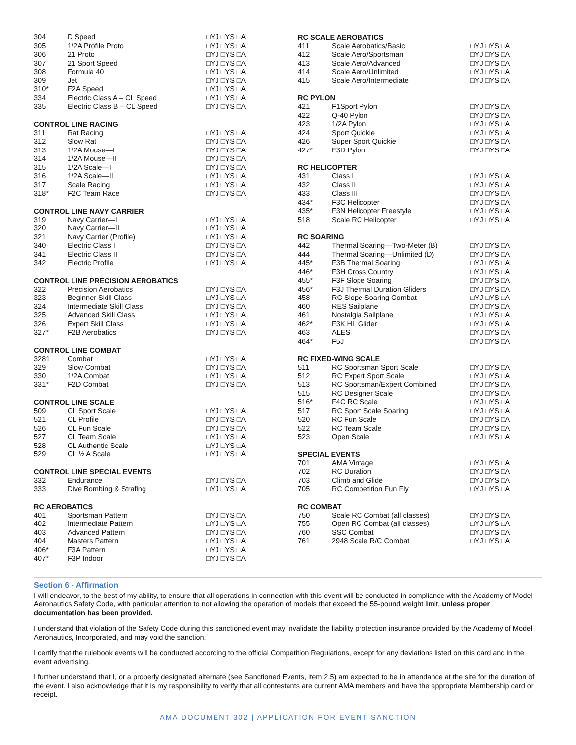| 304 | D Speed | □YJ □YS □A |
| 305 | 1/2A Profile Proto | □YJ □YS □A |
| 306 | 21 Proto | □YJ □YS □A |
| 307 | 21 Sport Speed | □YJ □YS □A |
| 308 | Formula 40 | □YJ □YS □A |
| 309 | Jet | □YJ □YS □A |
| 310* | F2A Speed | □YJ □YS □A |
| 334 | Electric Class A – CL Speed | □YJ □YS □A |
| 335 | Electric Class B – CL Speed | □YJ □YS □A |
| CONTROL LINE RACING | | |
| 311 | Rat Racing | □YJ □YS □A |
| 312 | Slow Rat | □YJ □YS □A |
| 313 | 1/2A Mouse—I | □YJ □YS □A |
| 314 | 1/2A Mouse—II | □YJ □YS □A |
| 315 | 1/2A Scale—I | □YJ □YS □A |
| 316 | 1/2A Scale—II | □YJ □YS □A |
| 317 | Scale Racing | □YJ □YS □A |
| 318* | F2C Team Race | □YJ □YS □A |
| CONTROL LINE NAVY CARRIER | | |
| 319 | Navy Carrier—I | □YJ □YS □A |
| 320 | Navy Carrier—II | □YJ □YS □A |
| 321 | Navy Carrier (Profile) | □YJ □YS □A |
| 340 | Electric Class I | □YJ □YS □A |
| 341 | Electric Class II | □YJ □YS □A |
| 342 | Electric Profile | □YJ □YS □A |
| CONTROL LINE PRECISION AEROBATICS | | |
| 322 | Precision Aerobatics | □YJ □YS □A |
| 323 | Beginner Skill Class | □YJ □YS □A |
| 324 | Intermediate Skill Class | □YJ □YS □A |
| 325 | Advanced Skill Class | □YJ □YS □A |
| 326 | Expert Skill Class | □YJ □YS □A |
| 327* | F2B Aerobatics | □YJ □YS □A |
| CONTROL LINE COMBAT | | |
| 3281 | Combat | □YJ □YS □A |
| 329 | Slow Combat | □YJ □YS □A |
| 330 | 1/2A Combat | □YJ □YS □A |
| 331* | F2D Combat | □YJ □YS □A |
| CONTROL LINE SCALE | | |
| 509 | CL Sport Scale | □YJ □YS □A |
| 521 | CL Profile | □YJ □YS □A |
| 526 | CL Fun Scale | □YJ □YS □A |
| 527 | CL Team Scale | □YJ □YS □A |
| 528 | CL Authentic Scale | □YJ □YS □A |
| 529 | CL ½ A Scale | □YJ □YS □A |
| CONTROL LINE SPECIAL EVENTS | | |
| 332 | Endurance | □YJ □YS □A |
| 333 | Dive Bombing & Strafing | □YJ □YS □A |
| RC AEROBATICS | | |
| 401 | Sportsman Pattern | □YJ □YS □A |
| 402 | Intermediate Pattern | □YJ □YS □A |
| 403 | Advanced Pattern | □YJ □YS □A |
| 404 | Masters Pattern | □YJ □YS □A |
| 406* | F3A Pattern | □YJ □YS □A |
| 407* | F3P Indoor | □YJ □YS □A |
| RC SCALE AEROBATICS | | |
| --- | --- | --- |
| 411 | Scale Aerobatics/Basic | □YJ □YS □A |
| 412 | Scale Aero/Sportsman | □YJ □YS □A |
| 413 | Scale Aero/Advanced | □YJ □YS □A |
| 414 | Scale Aero/Unlimited | □YJ □YS □A |
| 415 | Scale Aero/Intermediate | □YJ □YS □A |
| RC PYLON | | |
| 421 | F1Sport Pylon | □YJ □YS □A |
| 422 | Q-40 Pylon | □YJ □YS □A |
| 423 | 1/2A Pylon | □YJ □YS □A |
| 424 | Sport Quickie | □YJ □YS □A |
| 426 | Super Sport Quickie | □YJ □YS □A |
| 427* | F3D Pylon | □YJ □YS □A |
| RC HELICOPTER | | |
| 431 | Class I | □YJ □YS □A |
| 432 | Class II | □YJ □YS □A |
| 433 | Class III | □YJ □YS □A |
| 434* | F3C Helicopter | □YJ □YS □A |
| 435* | F3N Helicopter Freestyle | □YJ □YS □A |
| 518 | Scale RC Helicopter | □YJ □YS □A |
| RC SOARING | | |
| 442 | Thermal Soaring—Two-Meter (B) | □YJ □YS □A |
| 444 | Thermal Soaring—Unlimited (D) | □YJ □YS □A |
| 445* | F3B Thermal Soaring | □YJ □YS □A |
| 446* | F3H Cross Country | □YJ □YS □A |
| 455* | F3F Slope Soaring | □YJ □YS □A |
| 456* | F3J Thermal Duration Gliders | □YJ □YS □A |
| 458 | RC Slope Soaring Combat | □YJ □YS □A |
| 460 | RES Sailplane | □YJ □YS □A |
| 461 | Nostalgia Sailplane | □YJ □YS □A |
| 462* | F3K HL Glider | □YJ □YS □A |
| 463 | ALES | □YJ □YS □A |
| 464* | F5J | □YJ □YS □A |
| RC FIXED-WING SCALE | | |
| 511 | RC Sportsman Sport Scale | □YJ □YS □A |
| 512 | RC Expert Sport Scale | □YJ □YS □A |
| 513 | RC Sportsman/Expert Combined | □YJ □YS □A |
| 515 | RC Designer Scale | □YJ □YS □A |
| 516* | F4C RC Scale | □YJ □YS □A |
| 517 | RC Sport Scale Soaring | □YJ □YS □A |
| 520 | RC Fun Scale | □YJ □YS □A |
| 522 | RC Team Scale | □YJ □YS □A |
| 523 | Open Scale | □YJ □YS □A |
| SPECIAL EVENTS | | |
| 701 | AMA Vintage | □YJ □YS □A |
| 702 | RC Duration | □YJ □YS □A |
| 703 | Climb and Glide | □YJ □YS □A |
| 705 | RC Competition Fun Fly | □YJ □YS □A |
| RC COMBAT | | |
| 750 | Scale RC Combat (all classes) | □YJ □YS □A |
| 755 | Open RC Combat (all classes) | □YJ □YS □A |
| 760 | SSC Combat | □YJ □YS □A |
| 761 | 2948 Scale R/C Combat | □YJ □YS □A |
Section 6 - Affirmation
I will endeavor, to the best of my ability, to ensure that all operations in connection with this event will be conducted in compliance with the Academy of Model Aeronautics Safety Code, with particular attention to not allowing the operation of models that exceed the 55-pound weight limit, unless proper documentation has been provided.
I understand that violation of the Safety Code during this sanctioned event may invalidate the liability protection insurance provided by the Academy of Model Aeronautics, Incorporated, and may void the sanction.
I certify that the rulebook events will be conducted according to the official Competition Regulations, except for any deviations listed on this card and in the event advertising.
I further understand that I, or a properly designated alternate (see Sanctioned Events, item 2.5) am expected to be in attendance at the site for the duration of the event. I also acknowledge that it is my responsibility to verify that all contestants are current AMA members and have the appropriate Membership card or receipt.
AMA DOCUMENT 302 | APPLICATION FOR EVENT SANCTION